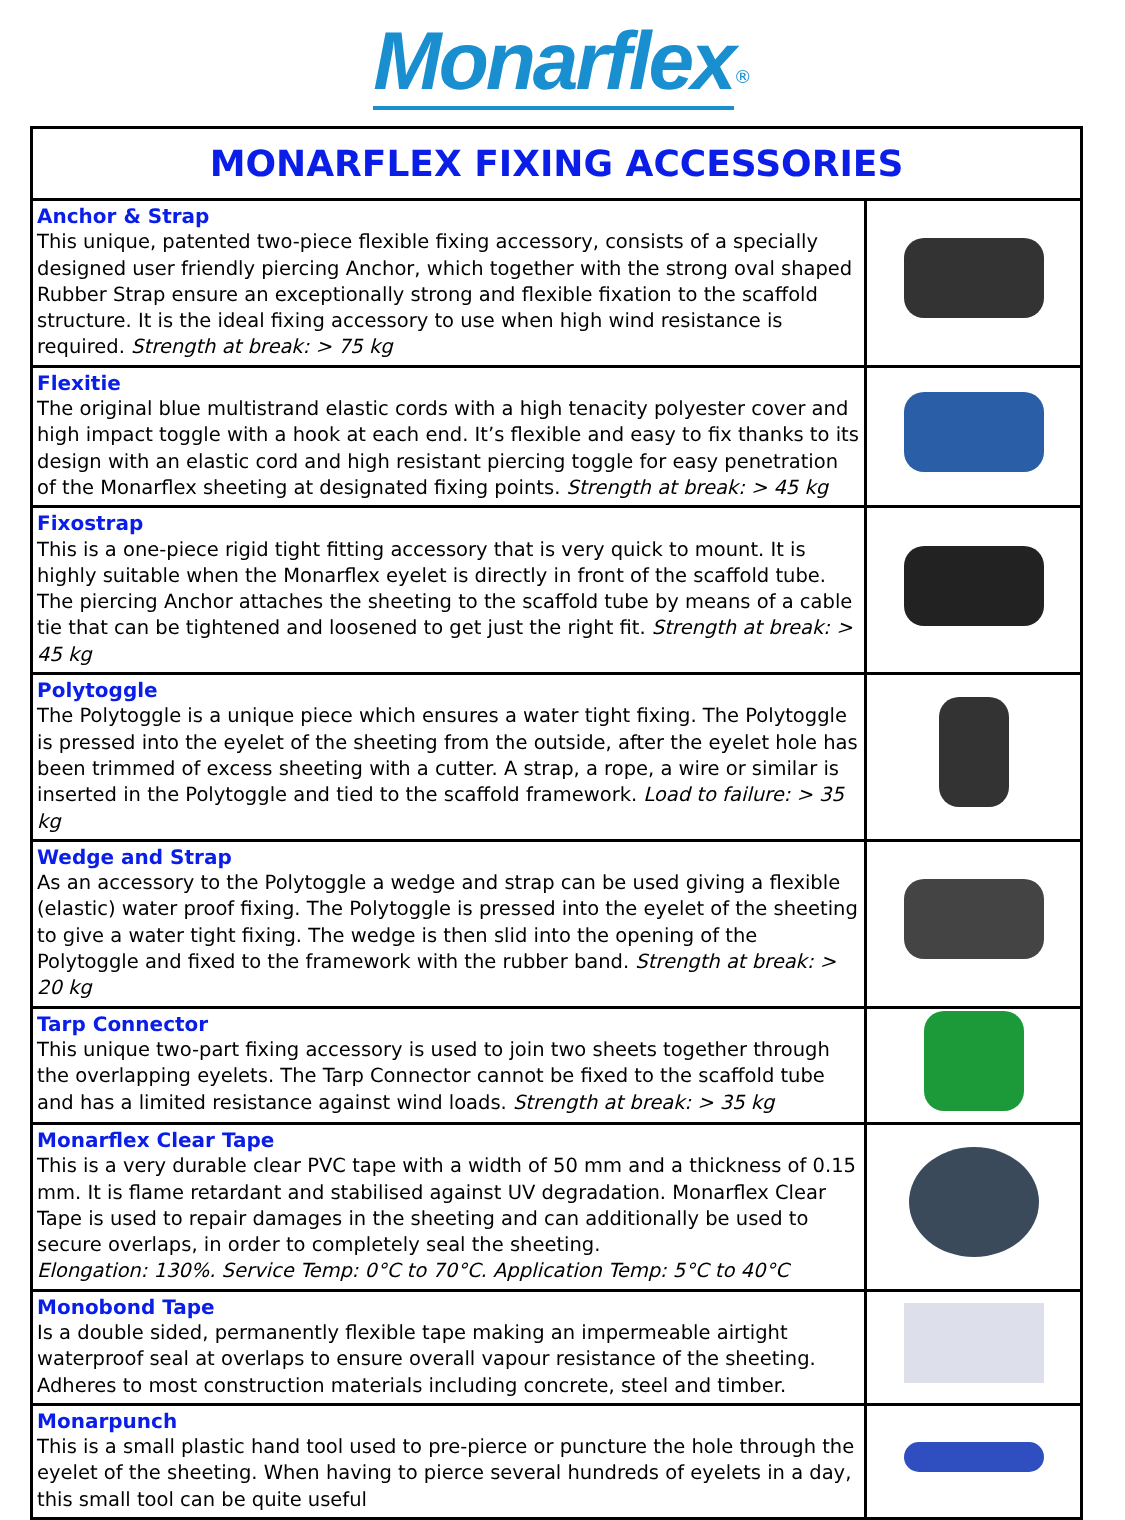Monarflex<sup>®</sup>
| MONARFLEX FIXING ACCESSORIES | |
| --- | --- |
| Anchor & Strap This unique, patented two-piece flexible fixing accessory, consists of a specially designed user friendly piercing Anchor, which together with the strong oval shaped Rubber Strap ensure an exceptionally strong and flexible fixation to the scaffold structure. It is the ideal fixing accessory to use when high wind resistance is required. Strength at break: > 75 kg | |
| Flexitie The original blue multistrand elastic cords with a high tenacity polyester cover and high impact toggle with a hook at each end. It’s flexible and easy to fix thanks to its design with an elastic cord and high resistant piercing toggle for easy penetration of the Monarflex sheeting at designated fixing points. Strength at break: > 45 kg | |
| Fixostrap This is a one-piece rigid tight fitting accessory that is very quick to mount. It is highly suitable when the Monarflex eyelet is directly in front of the scaffold tube. The piercing Anchor attaches the sheeting to the scaffold tube by means of a cable tie that can be tightened and loosened to get just the right fit. Strength at break: > 45 kg | |
| Polytoggle The Polytoggle is a unique piece which ensures a water tight fixing. The Polytoggle is pressed into the eyelet of the sheeting from the outside, after the eyelet hole has been trimmed of excess sheeting with a cutter. A strap, a rope, a wire or similar is inserted in the Polytoggle and tied to the scaffold framework. Load to failure: > 35 kg | |
| Wedge and Strap As an accessory to the Polytoggle a wedge and strap can be used giving a flexible (elastic) water proof fixing. The Polytoggle is pressed into the eyelet of the sheeting to give a water tight fixing. The wedge is then slid into the opening of the Polytoggle and fixed to the framework with the rubber band. Strength at break: > 20 kg | |
| Tarp Connector This unique two-part fixing accessory is used to join two sheets together through the overlapping eyelets. The Tarp Connector cannot be fixed to the scaffold tube and has a limited resistance against wind loads. Strength at break: > 35 kg | |
| Monarflex Clear Tape This is a very durable clear PVC tape with a width of 50 mm and a thickness of 0.15 mm. It is flame retardant and stabilised against UV degradation. Monarflex Clear Tape is used to repair damages in the sheeting and can additionally be used to secure overlaps, in order to completely seal the sheeting. Elongation: 130%. Service Temp: 0°C to 70°C. Application Temp: 5°C to 40°C | |
| Monobond Tape Is a double sided, permanently flexible tape making an impermeable airtight waterproof seal at overlaps to ensure overall vapour resistance of the sheeting. Adheres to most construction materials including concrete, steel and timber. | |
| Monarpunch This is a small plastic hand tool used to pre-pierce or puncture the hole through the eyelet of the sheeting. When having to pierce several hundreds of eyelets in a day, this small tool can be quite useful | |